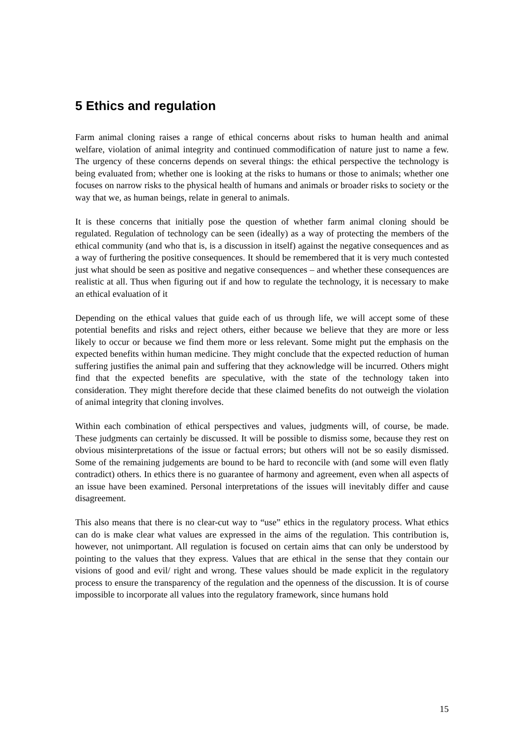5 Ethics and regulation
Farm animal cloning raises a range of ethical concerns about risks to human health and animal welfare, violation of animal integrity and continued commodification of nature just to name a few. The urgency of these concerns depends on several things: the ethical perspective the technology is being evaluated from; whether one is looking at the risks to humans or those to animals; whether one focuses on narrow risks to the physical health of humans and animals or broader risks to society or the way that we, as human beings, relate in general to animals.
It is these concerns that initially pose the question of whether farm animal cloning should be regulated. Regulation of technology can be seen (ideally) as a way of protecting the members of the ethical community (and who that is, is a discussion in itself) against the negative consequences and as a way of furthering the positive consequences. It should be remembered that it is very much contested just what should be seen as positive and negative consequences – and whether these consequences are realistic at all. Thus when figuring out if and how to regulate the technology, it is necessary to make an ethical evaluation of it
Depending on the ethical values that guide each of us through life, we will accept some of these potential benefits and risks and reject others, either because we believe that they are more or less likely to occur or because we find them more or less relevant. Some might put the emphasis on the expected benefits within human medicine. They might conclude that the expected reduction of human suffering justifies the animal pain and suffering that they acknowledge will be incurred. Others might find that the expected benefits are speculative, with the state of the technology taken into consideration. They might therefore decide that these claimed benefits do not outweigh the violation of animal integrity that cloning involves.
Within each combination of ethical perspectives and values, judgments will, of course, be made. These judgments can certainly be discussed. It will be possible to dismiss some, because they rest on obvious misinterpretations of the issue or factual errors; but others will not be so easily dismissed. Some of the remaining judgements are bound to be hard to reconcile with (and some will even flatly contradict) others. In ethics there is no guarantee of harmony and agreement, even when all aspects of an issue have been examined. Personal interpretations of the issues will inevitably differ and cause disagreement.
This also means that there is no clear-cut way to “use” ethics in the regulatory process. What ethics can do is make clear what values are expressed in the aims of the regulation. This contribution is, however, not unimportant. All regulation is focused on certain aims that can only be understood by pointing to the values that they express. Values that are ethical in the sense that they contain our visions of good and evil/ right and wrong. These values should be made explicit in the regulatory process to ensure the transparency of the regulation and the openness of the discussion. It is of course impossible to incorporate all values into the regulatory framework, since humans hold
15